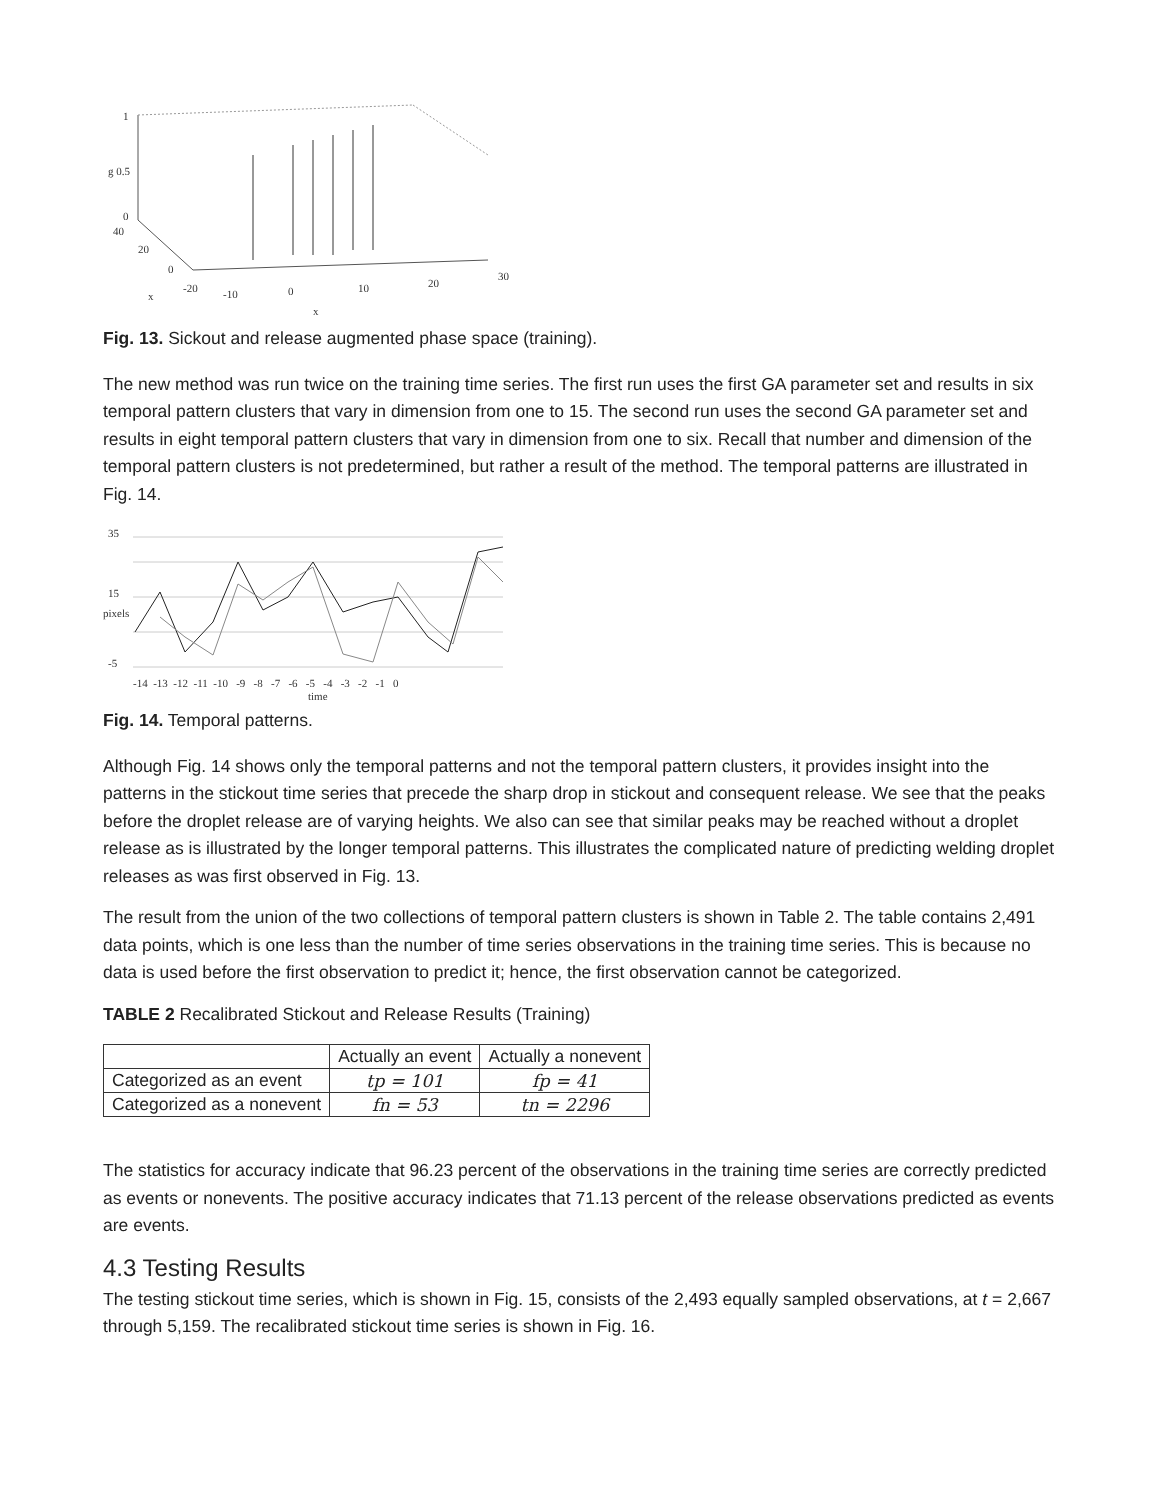1
g 0.5
0
40
20
0
-20
-10
0
10
20
30
x
x
Fig. 13. Sickout and release augmented phase space (training).
The new method was run twice on the training time series. The first run uses the first GA parameter set and results in six temporal pattern clusters that vary in dimension from one to 15. The second run uses the second GA parameter set and results in eight temporal pattern clusters that vary in dimension from one to six. Recall that number and dimension of the temporal pattern clusters is not predetermined, but rather a result of the method. The temporal patterns are illustrated in Fig. 14.
35
15
-5
pixels
-14 -13 -12 -11 -10 -9 -8 -7 -6 -5 -4 -3 -2 -1 0
time
Fig. 14. Temporal patterns.
Although Fig. 14 shows only the temporal patterns and not the temporal pattern clusters, it provides insight into the patterns in the stickout time series that precede the sharp drop in stickout and consequent release. We see that the peaks before the droplet release are of varying heights. We also can see that similar peaks may be reached without a droplet release as is illustrated by the longer temporal patterns. This illustrates the complicated nature of predicting welding droplet releases as was first observed in Fig. 13.
The result from the union of the two collections of temporal pattern clusters is shown in Table 2. The table contains 2,491 data points, which is one less than the number of time series observations in the training time series. This is because no data is used before the first observation to predict it; hence, the first observation cannot be categorized.
TABLE 2 Recalibrated Stickout and Release Results (Training)
| | Actually an event | Actually a nonevent |
| --- | --- | --- |
| Categorized as an event | tp = 101 | fp = 41 |
| Categorized as a nonevent | fn = 53 | tn = 2296 |
The statistics for accuracy indicate that 96.23 percent of the observations in the training time series are correctly predicted as events or nonevents. The positive accuracy indicates that 71.13 percent of the release observations predicted as events are events.
4.3 Testing Results
The testing stickout time series, which is shown in Fig. 15, consists of the 2,493 equally sampled observations, at t = 2,667 through 5,159. The recalibrated stickout time series is shown in Fig. 16.